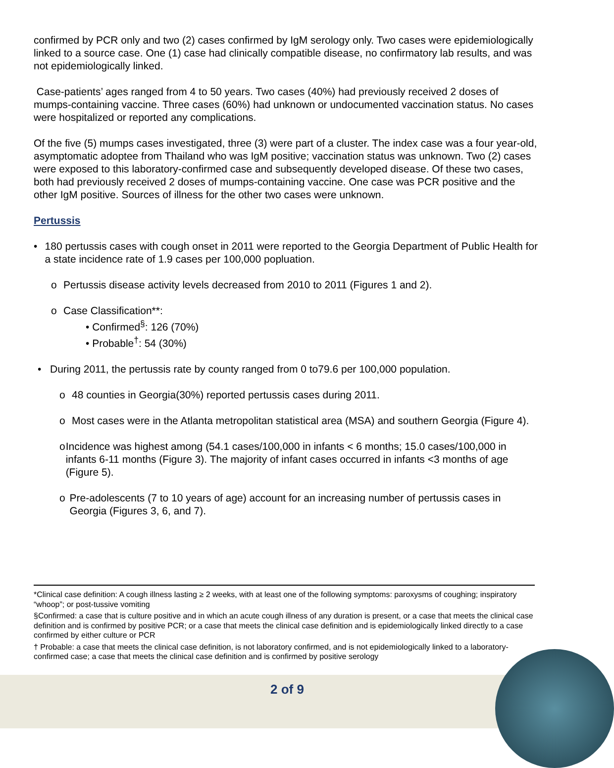confirmed by PCR only and two (2) cases confirmed by IgM serology only. Two cases were epidemiologically linked to a source case. One (1) case had clinically compatible disease, no confirmatory lab results, and was not epidemiologically linked.
Case-patients’ ages ranged from 4 to 50 years. Two cases (40%) had previously received 2 doses of mumps-containing vaccine. Three cases (60%) had unknown or undocumented vaccination status. No cases were hospitalized or reported any complications.
Of the five (5) mumps cases investigated, three (3) were part of a cluster. The index case was a four year-old, asymptomatic adoptee from Thailand who was IgM positive; vaccination status was unknown. Two (2) cases were exposed to this laboratory-confirmed case and subsequently developed disease. Of these two cases, both had previously received 2 doses of mumps-containing vaccine. One case was PCR positive and the other IgM positive. Sources of illness for the other two cases were unknown.
Pertussis
• 180 pertussis cases with cough onset in 2011 were reported to the Georgia Department of Public Health for a state incidence rate of 1.9 cases per 100,000 popluation.
o Pertussis disease activity levels decreased from 2010 to 2011 (Figures 1 and 2).
o Case Classification**:
• Confirmed<sup>§</sup>: 126 (70%)
• Probable<sup>†</sup>: 54 (30%)
• During 2011, the pertussis rate by county ranged from 0 to79.6 per 100,000 population.
o 48 counties in Georgia(30%) reported pertussis cases during 2011.
o Most cases were in the Atlanta metropolitan statistical area (MSA) and southern Georgia (Figure 4).
o Incidence was highest among (54.1 cases/100,000 in infants < 6 months; 15.0 cases/100,000 in infants 6-11 months (Figure 3). The majority of infant cases occurred in infants <3 months of age (Figure 5).
o Pre-adolescents (7 to 10 years of age) account for an increasing number of pertussis cases in Georgia (Figures 3, 6, and 7).
*Clinical case definition: A cough illness lasting ≥ 2 weeks, with at least one of the following symptoms: paroxysms of coughing; inspiratory “whoop”; or post-tussive vomiting
§Confirmed: a case that is culture positive and in which an acute cough illness of any duration is present, or a case that meets the clinical case definition and is confirmed by positive PCR; or a case that meets the clinical case definition and is epidemiologically linked directly to a case confirmed by either culture or PCR
† Probable: a case that meets the clinical case definition, is not laboratory confirmed, and is not epidemiologically linked to a laboratory-confirmed case; a case that meets the clinical case definition and is confirmed by positive serology
2 of 9